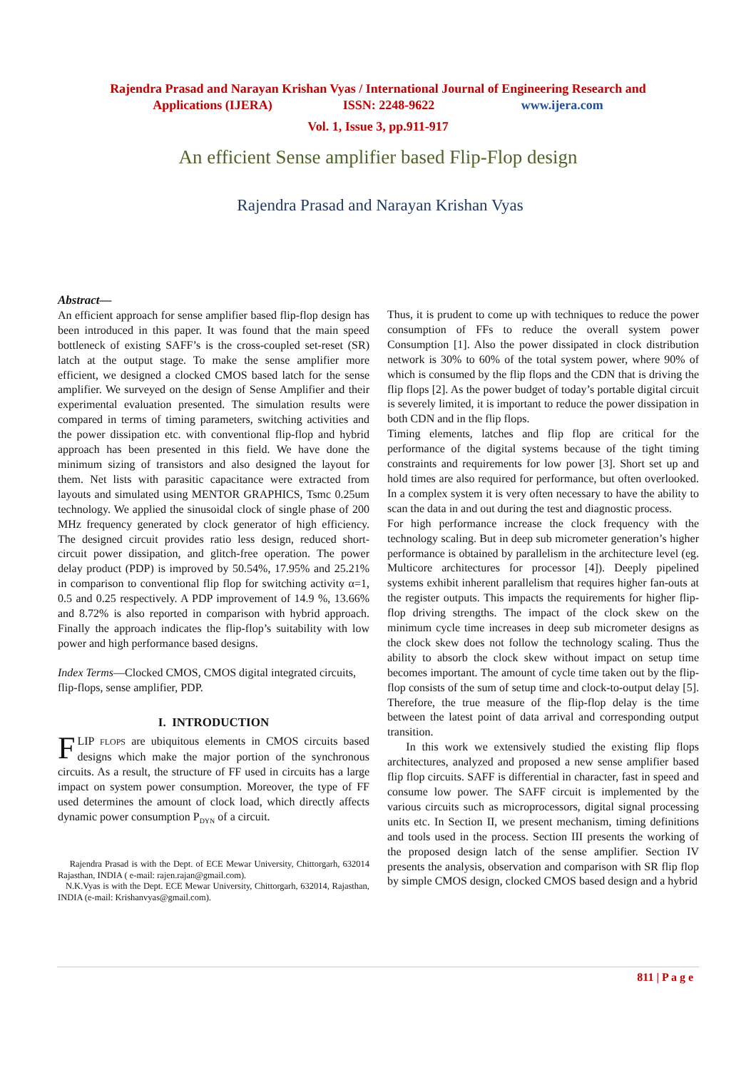Rajendra Prasad and Narayan Krishan Vyas / International Journal of Engineering Research and
Applications (IJERA) ISSN: 2248-9622 www.ijera.com
Vol. 1, Issue 3, pp.911-917
An efficient Sense amplifier based Flip-Flop design
Rajendra Prasad and Narayan Krishan Vyas
Abstract—
An efficient approach for sense amplifier based flip-flop design has been introduced in this paper. It was found that the main speed bottleneck of existing SAFF’s is the cross-coupled set-reset (SR) latch at the output stage. To make the sense amplifier more efficient, we designed a clocked CMOS based latch for the sense amplifier. We surveyed on the design of Sense Amplifier and their experimental evaluation presented. The simulation results were compared in terms of timing parameters, switching activities and the power dissipation etc. with conventional flip-flop and hybrid approach has been presented in this field. We have done the minimum sizing of transistors and also designed the layout for them. Net lists with parasitic capacitance were extracted from layouts and simulated using MENTOR GRAPHICS, Tsmc 0.25um technology. We applied the sinusoidal clock of single phase of 200 MHz frequency generated by clock generator of high efficiency. The designed circuit provides ratio less design, reduced short-circuit power dissipation, and glitch-free operation. The power delay product (PDP) is improved by 50.54%, 17.95% and 25.21% in comparison to conventional flip flop for switching activity α=1, 0.5 and 0.25 respectively. A PDP improvement of 14.9 %, 13.66% and 8.72% is also reported in comparison with hybrid approach. Finally the approach indicates the flip-flop’s suitability with low power and high performance based designs.
Index Terms—Clocked CMOS, CMOS digital integrated circuits, flip-flops, sense amplifier, PDP.
I. INTRODUCTION
FLIP FLOPS are ubiquitous elements in CMOS circuits based designs which make the major portion of the synchronous circuits. As a result, the structure of FF used in circuits has a large impact on system power consumption. Moreover, the type of FF used determines the amount of clock load, which directly affects dynamic power consumption P<sub>DYN</sub> of a circuit.
Rajendra Prasad is with the Dept. of ECE Mewar University, Chittorgarh, 632014 Rajasthan, INDIA ( e-mail: rajen.rajan@gmail.com).
N.K.Vyas is with the Dept. ECE Mewar University, Chittorgarh, 632014, Rajasthan, INDIA (e-mail: Krishanvyas@gmail.com).
Thus, it is prudent to come up with techniques to reduce the power consumption of FFs to reduce the overall system power Consumption [1]. Also the power dissipated in clock distribution network is 30% to 60% of the total system power, where 90% of which is consumed by the flip flops and the CDN that is driving the flip flops [2]. As the power budget of today’s portable digital circuit is severely limited, it is important to reduce the power dissipation in both CDN and in the flip flops.
Timing elements, latches and flip flop are critical for the performance of the digital systems because of the tight timing constraints and requirements for low power [3]. Short set up and hold times are also required for performance, but often overlooked. In a complex system it is very often necessary to have the ability to scan the data in and out during the test and diagnostic process.
For high performance increase the clock frequency with the technology scaling. But in deep sub micrometer generation’s higher performance is obtained by parallelism in the architecture level (eg. Multicore architectures for processor [4]). Deeply pipelined systems exhibit inherent parallelism that requires higher fan-outs at the register outputs. This impacts the requirements for higher flip-flop driving strengths. The impact of the clock skew on the minimum cycle time increases in deep sub micrometer designs as the clock skew does not follow the technology scaling. Thus the ability to absorb the clock skew without impact on setup time becomes important. The amount of cycle time taken out by the flip-flop consists of the sum of setup time and clock-to-output delay [5]. Therefore, the true measure of the flip-flop delay is the time between the latest point of data arrival and corresponding output transition.
In this work we extensively studied the existing flip flops architectures, analyzed and proposed a new sense amplifier based flip flop circuits. SAFF is differential in character, fast in speed and consume low power. The SAFF circuit is implemented by the various circuits such as microprocessors, digital signal processing units etc. In Section II, we present mechanism, timing definitions and tools used in the process. Section III presents the working of the proposed design latch of the sense amplifier. Section IV presents the analysis, observation and comparison with SR flip flop by simple CMOS design, clocked CMOS based design and a hybrid
811 | P a g e